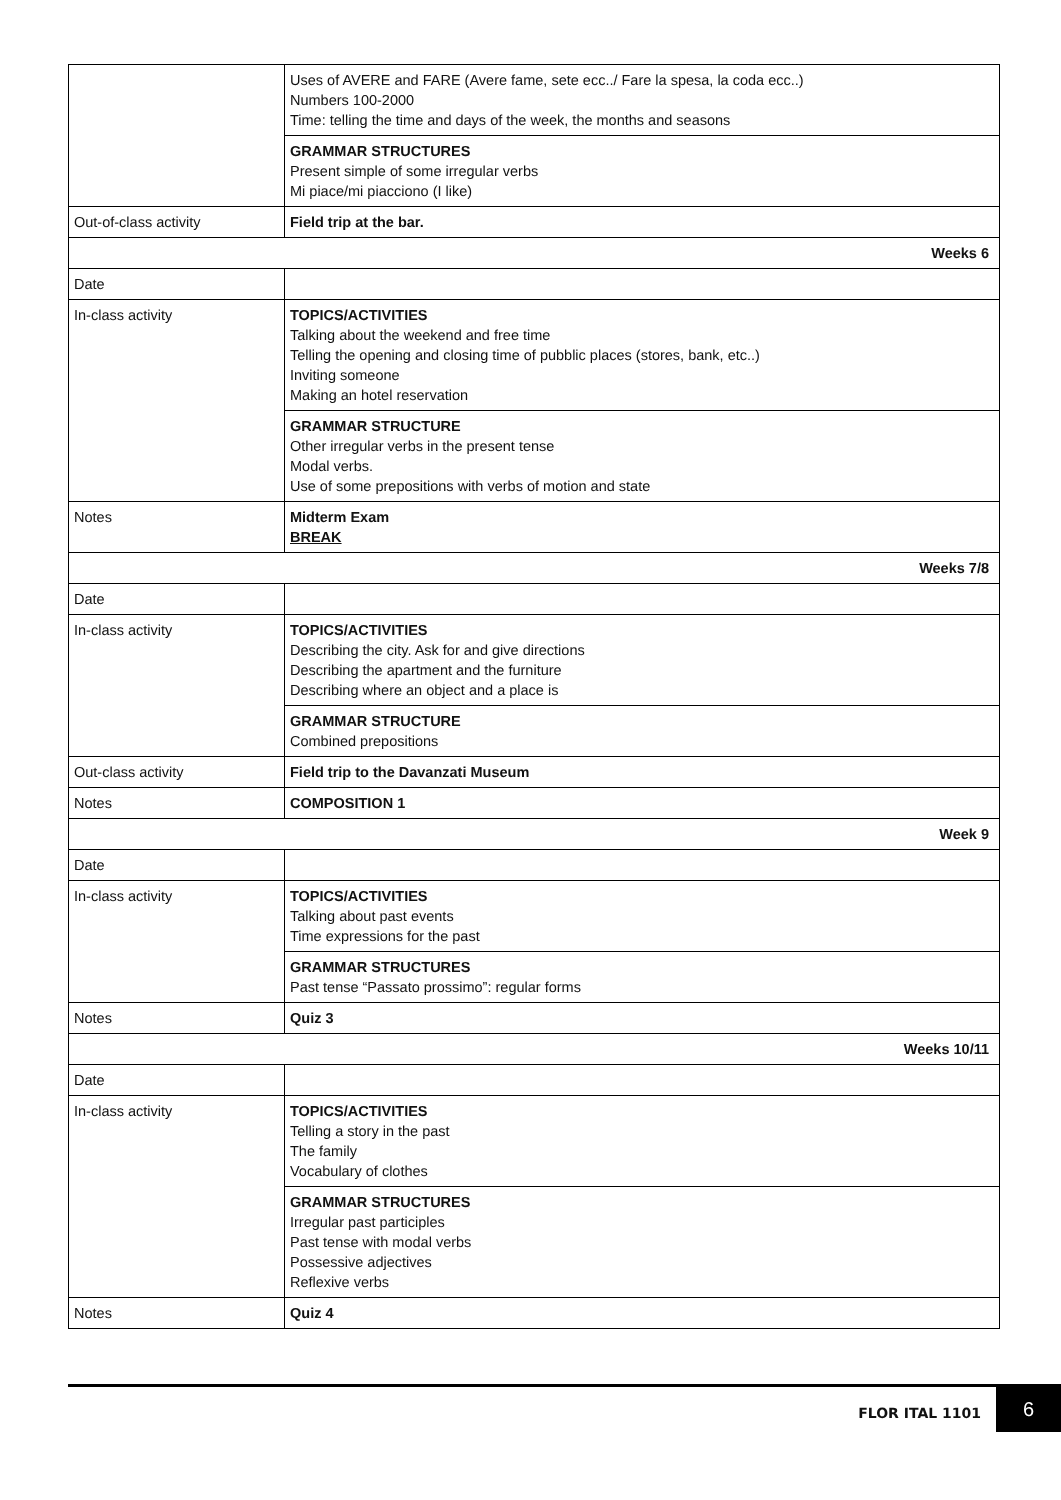| | Uses of AVERE and FARE (Avere fame, sete ecc../ Fare la spesa, la coda ecc..) Numbers 100-2000 Time: telling the time and days of the week, the months and seasons |
| | GRAMMAR STRUCTURES Present simple of some irregular verbs Mi piace/mi piacciono (I like) |
| Out-of-class activity | Field trip at the bar. |
| Weeks 6 | |
| Date | |
| In-class activity | TOPICS/ACTIVITIES Talking about the weekend and free time Telling the opening and closing time of pubblic places (stores, bank, etc..) Inviting someone Making an hotel reservation |
| | GRAMMAR STRUCTURE Other irregular verbs in the present tense Modal verbs. Use of some prepositions with verbs of motion and state |
| Notes | Midterm Exam BREAK |
| Weeks 7/8 | |
| Date | |
| In-class activity | TOPICS/ACTIVITIES Describing the city. Ask for and give directions Describing the apartment and the furniture Describing where an object and a place is |
| | GRAMMAR STRUCTURE Combined prepositions |
| Out-class activity | Field trip to the Davanzati Museum |
| Notes | COMPOSITION 1 |
| Week 9 | |
| Date | |
| In-class activity | TOPICS/ACTIVITIES Talking about past events Time expressions for the past |
| | GRAMMAR STRUCTURES Past tense “Passato prossimo”: regular forms |
| Notes | Quiz 3 |
| Weeks 10/11 | |
| Date | |
| In-class activity | TOPICS/ACTIVITIES Telling a story in the past The family Vocabulary of clothes |
| | GRAMMAR STRUCTURES Irregular past participles Past tense with modal verbs Possessive adjectives Reflexive verbs |
| Notes | Quiz 4 |
FLOR ITAL 1101
6